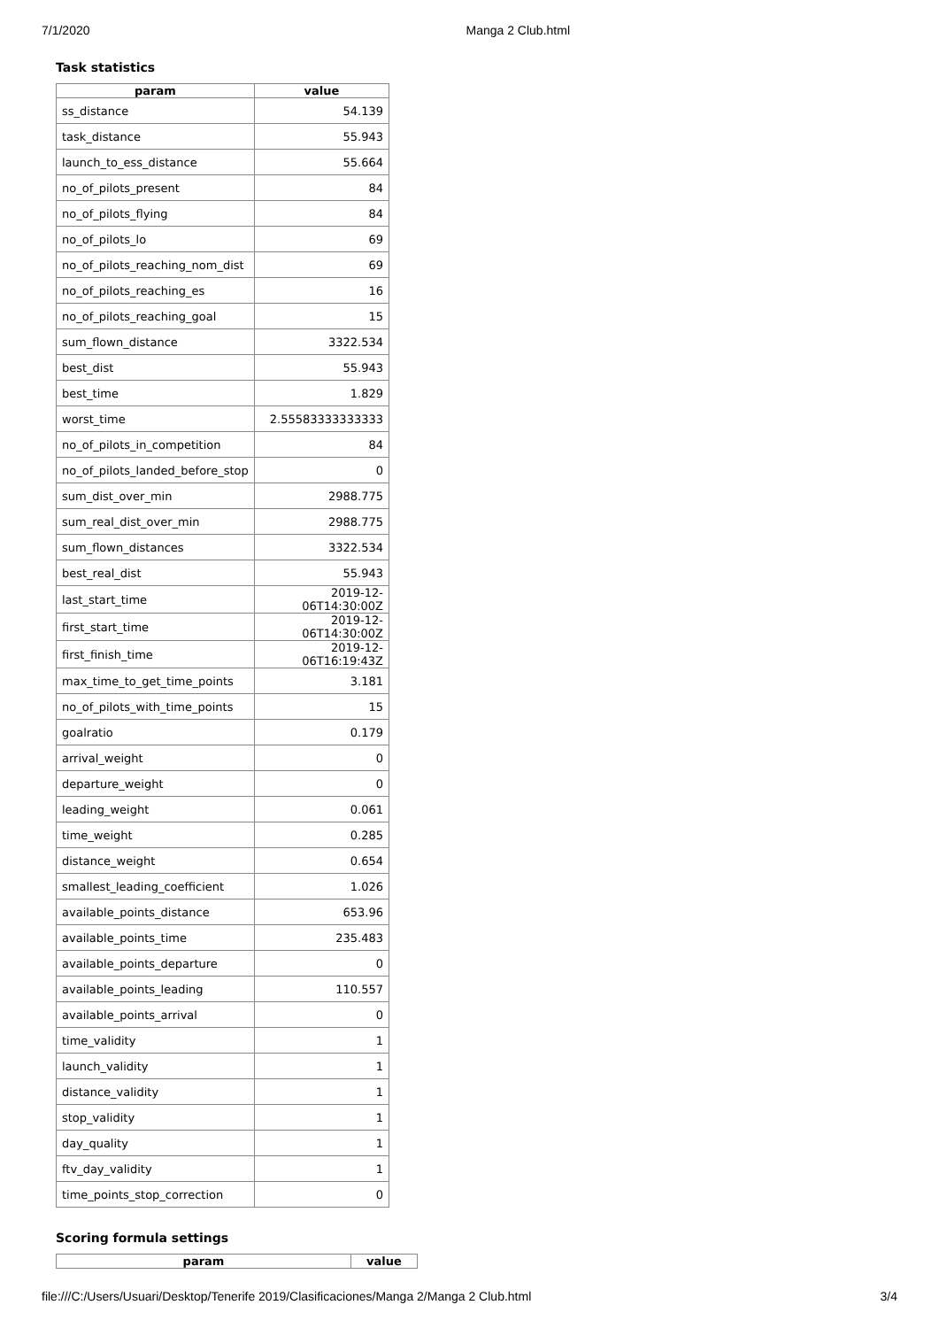7/1/2020 Manga 2 Club.html
Task statistics
| param | value |
| --- | --- |
| ss_distance | 54.139 |
| task_distance | 55.943 |
| launch_to_ess_distance | 55.664 |
| no_of_pilots_present | 84 |
| no_of_pilots_flying | 84 |
| no_of_pilots_lo | 69 |
| no_of_pilots_reaching_nom_dist | 69 |
| no_of_pilots_reaching_es | 16 |
| no_of_pilots_reaching_goal | 15 |
| sum_flown_distance | 3322.534 |
| best_dist | 55.943 |
| best_time | 1.829 |
| worst_time | 2.55583333333333 |
| no_of_pilots_in_competition | 84 |
| no_of_pilots_landed_before_stop | 0 |
| sum_dist_over_min | 2988.775 |
| sum_real_dist_over_min | 2988.775 |
| sum_flown_distances | 3322.534 |
| best_real_dist | 55.943 |
| last_start_time | 2019-12-06T14:30:00Z |
| first_start_time | 2019-12-06T14:30:00Z |
| first_finish_time | 2019-12-06T16:19:43Z |
| max_time_to_get_time_points | 3.181 |
| no_of_pilots_with_time_points | 15 |
| goalratio | 0.179 |
| arrival_weight | 0 |
| departure_weight | 0 |
| leading_weight | 0.061 |
| time_weight | 0.285 |
| distance_weight | 0.654 |
| smallest_leading_coefficient | 1.026 |
| available_points_distance | 653.96 |
| available_points_time | 235.483 |
| available_points_departure | 0 |
| available_points_leading | 110.557 |
| available_points_arrival | 0 |
| time_validity | 1 |
| launch_validity | 1 |
| distance_validity | 1 |
| stop_validity | 1 |
| day_quality | 1 |
| ftv_day_validity | 1 |
| time_points_stop_correction | 0 |
Scoring formula settings
| param | value |
| --- | --- |
file:///C:/Users/Usuari/Desktop/Tenerife 2019/Clasificaciones/Manga 2/Manga 2 Club.html 3/4